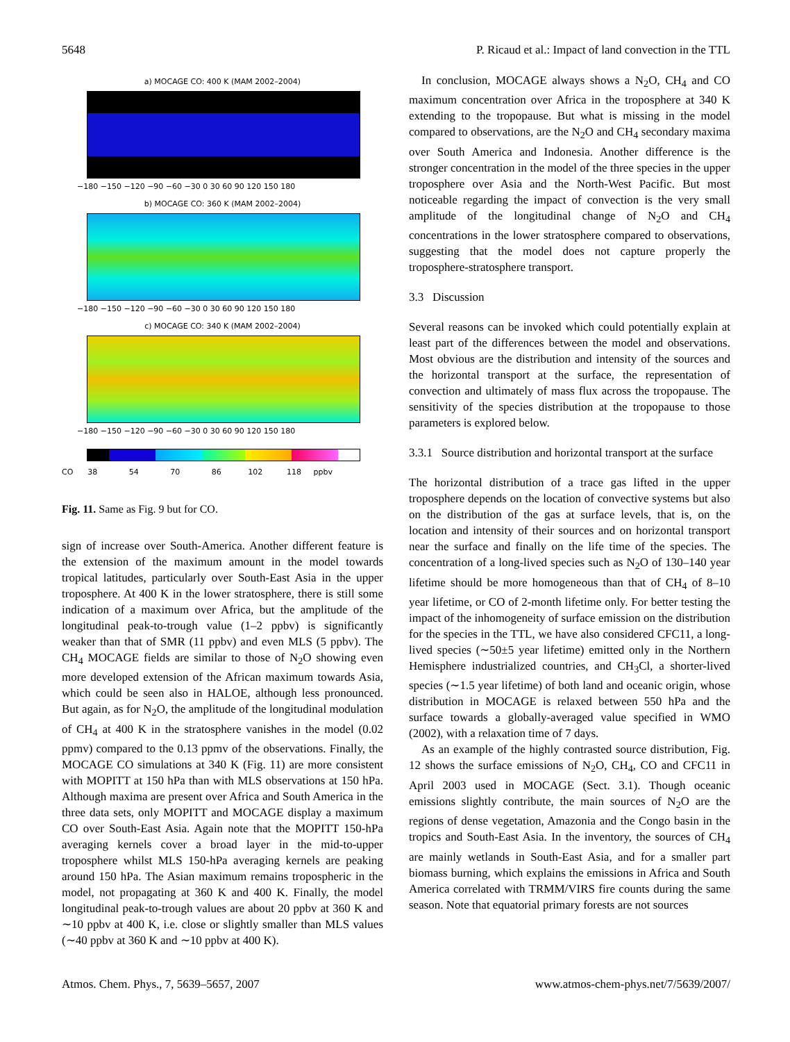5648 P. Ricaud et al.: Impact of land convection in the TTL
a) MOCAGE CO: 400 K (MAM 2002–2004)
−180 −150 −120 −90 −60 −30 0 30 60 90 120 150 180
b) MOCAGE CO: 360 K (MAM 2002–2004)
−180 −150 −120 −90 −60 −30 0 30 60 90 120 150 180
c) MOCAGE CO: 340 K (MAM 2002–2004)
−180 −150 −120 −90 −60 −30 0 30 60 90 120 150 180
CO 38 54 70 86 102 118 ppbv
Fig. 11. Same as Fig. 9 but for CO.
sign of increase over South-America. Another different feature is the extension of the maximum amount in the model towards tropical latitudes, particularly over South-East Asia in the upper troposphere. At 400 K in the lower stratosphere, there is still some indication of a maximum over Africa, but the amplitude of the longitudinal peak-to-trough value (1–2 ppbv) is significantly weaker than that of SMR (11 ppbv) and even MLS (5 ppbv). The CH<sub>4</sub> MOCAGE fields are similar to those of N<sub>2</sub>O showing even more developed extension of the African maximum towards Asia, which could be seen also in HALOE, although less pronounced. But again, as for N<sub>2</sub>O, the amplitude of the longitudinal modulation of CH<sub>4</sub> at 400 K in the stratosphere vanishes in the model (0.02 ppmv) compared to the 0.13 ppmv of the observations. Finally, the MOCAGE CO simulations at 340 K (Fig. 11) are more consistent with MOPITT at 150 hPa than with MLS observations at 150 hPa. Although maxima are present over Africa and South America in the three data sets, only MOPITT and MOCAGE display a maximum CO over South-East Asia. Again note that the MOPITT 150-hPa averaging kernels cover a broad layer in the mid-to-upper troposphere whilst MLS 150-hPa averaging kernels are peaking around 150 hPa. The Asian maximum remains tropospheric in the model, not propagating at 360 K and 400 K. Finally, the model longitudinal peak-to-trough values are about 20 ppbv at 360 K and ∼10 ppbv at 400 K, i.e. close or slightly smaller than MLS values (∼40 ppbv at 360 K and ∼10 ppbv at 400 K).
In conclusion, MOCAGE always shows a N<sub>2</sub>O, CH<sub>4</sub> and CO maximum concentration over Africa in the troposphere at 340 K extending to the tropopause. But what is missing in the model compared to observations, are the N<sub>2</sub>O and CH<sub>4</sub> secondary maxima over South America and Indonesia. Another difference is the stronger concentration in the model of the three species in the upper troposphere over Asia and the North-West Pacific. But most noticeable regarding the impact of convection is the very small amplitude of the longitudinal change of N<sub>2</sub>O and CH<sub>4</sub> concentrations in the lower stratosphere compared to observations, suggesting that the model does not capture properly the troposphere-stratosphere transport.
3.3 Discussion
Several reasons can be invoked which could potentially explain at least part of the differences between the model and observations. Most obvious are the distribution and intensity of the sources and the horizontal transport at the surface, the representation of convection and ultimately of mass flux across the tropopause. The sensitivity of the species distribution at the tropopause to those parameters is explored below.
3.3.1 Source distribution and horizontal transport at the surface
The horizontal distribution of a trace gas lifted in the upper troposphere depends on the location of convective systems but also on the distribution of the gas at surface levels, that is, on the location and intensity of their sources and on horizontal transport near the surface and finally on the life time of the species. The concentration of a long-lived species such as N<sub>2</sub>O of 130–140 year lifetime should be more homogeneous than that of CH<sub>4</sub> of 8–10 year lifetime, or CO of 2-month lifetime only. For better testing the impact of the inhomogeneity of surface emission on the distribution for the species in the TTL, we have also considered CFC11, a long-lived species (∼50±5 year lifetime) emitted only in the Northern Hemisphere industrialized countries, and CH<sub>3</sub>Cl, a shorter-lived species (∼1.5 year lifetime) of both land and oceanic origin, whose distribution in MOCAGE is relaxed between 550 hPa and the surface towards a globally-averaged value specified in WMO (2002), with a relaxation time of 7 days.
As an example of the highly contrasted source distribution, Fig. 12 shows the surface emissions of N<sub>2</sub>O, CH<sub>4</sub>, CO and CFC11 in April 2003 used in MOCAGE (Sect. 3.1). Though oceanic emissions slightly contribute, the main sources of N<sub>2</sub>O are the regions of dense vegetation, Amazonia and the Congo basin in the tropics and South-East Asia. In the inventory, the sources of CH<sub>4</sub> are mainly wetlands in South-East Asia, and for a smaller part biomass burning, which explains the emissions in Africa and South America correlated with TRMM/VIRS fire counts during the same season. Note that equatorial primary forests are not sources
Atmos. Chem. Phys., 7, 5639–5657, 2007 www.atmos-chem-phys.net/7/5639/2007/